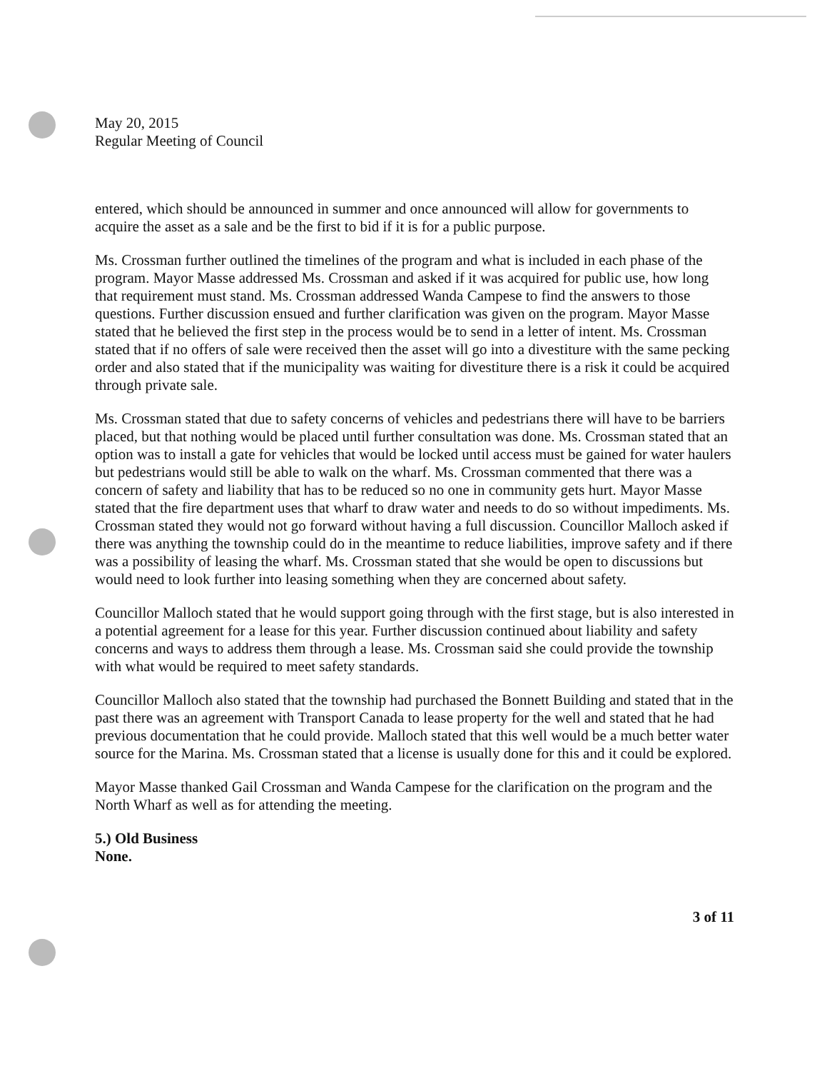May 20, 2015
Regular Meeting of Council
entered, which should be announced in summer and once announced will allow for governments to acquire the asset as a sale and be the first to bid if it is for a public purpose.
Ms. Crossman further outlined the timelines of the program and what is included in each phase of the program. Mayor Masse addressed Ms. Crossman and asked if it was acquired for public use, how long that requirement must stand. Ms. Crossman addressed Wanda Campese to find the answers to those questions. Further discussion ensued and further clarification was given on the program. Mayor Masse stated that he believed the first step in the process would be to send in a letter of intent. Ms. Crossman stated that if no offers of sale were received then the asset will go into a divestiture with the same pecking order and also stated that if the municipality was waiting for divestiture there is a risk it could be acquired through private sale.
Ms. Crossman stated that due to safety concerns of vehicles and pedestrians there will have to be barriers placed, but that nothing would be placed until further consultation was done. Ms. Crossman stated that an option was to install a gate for vehicles that would be locked until access must be gained for water haulers but pedestrians would still be able to walk on the wharf. Ms. Crossman commented that there was a concern of safety and liability that has to be reduced so no one in community gets hurt. Mayor Masse stated that the fire department uses that wharf to draw water and needs to do so without impediments. Ms. Crossman stated they would not go forward without having a full discussion. Councillor Malloch asked if there was anything the township could do in the meantime to reduce liabilities, improve safety and if there was a possibility of leasing the wharf. Ms. Crossman stated that she would be open to discussions but would need to look further into leasing something when they are concerned about safety.
Councillor Malloch stated that he would support going through with the first stage, but is also interested in a potential agreement for a lease for this year. Further discussion continued about liability and safety concerns and ways to address them through a lease. Ms. Crossman said she could provide the township with what would be required to meet safety standards.
Councillor Malloch also stated that the township had purchased the Bonnett Building and stated that in the past there was an agreement with Transport Canada to lease property for the well and stated that he had previous documentation that he could provide. Malloch stated that this well would be a much better water source for the Marina. Ms. Crossman stated that a license is usually done for this and it could be explored.
Mayor Masse thanked Gail Crossman and Wanda Campese for the clarification on the program and the North Wharf as well as for attending the meeting.
5.) Old Business
None.
3 of 11